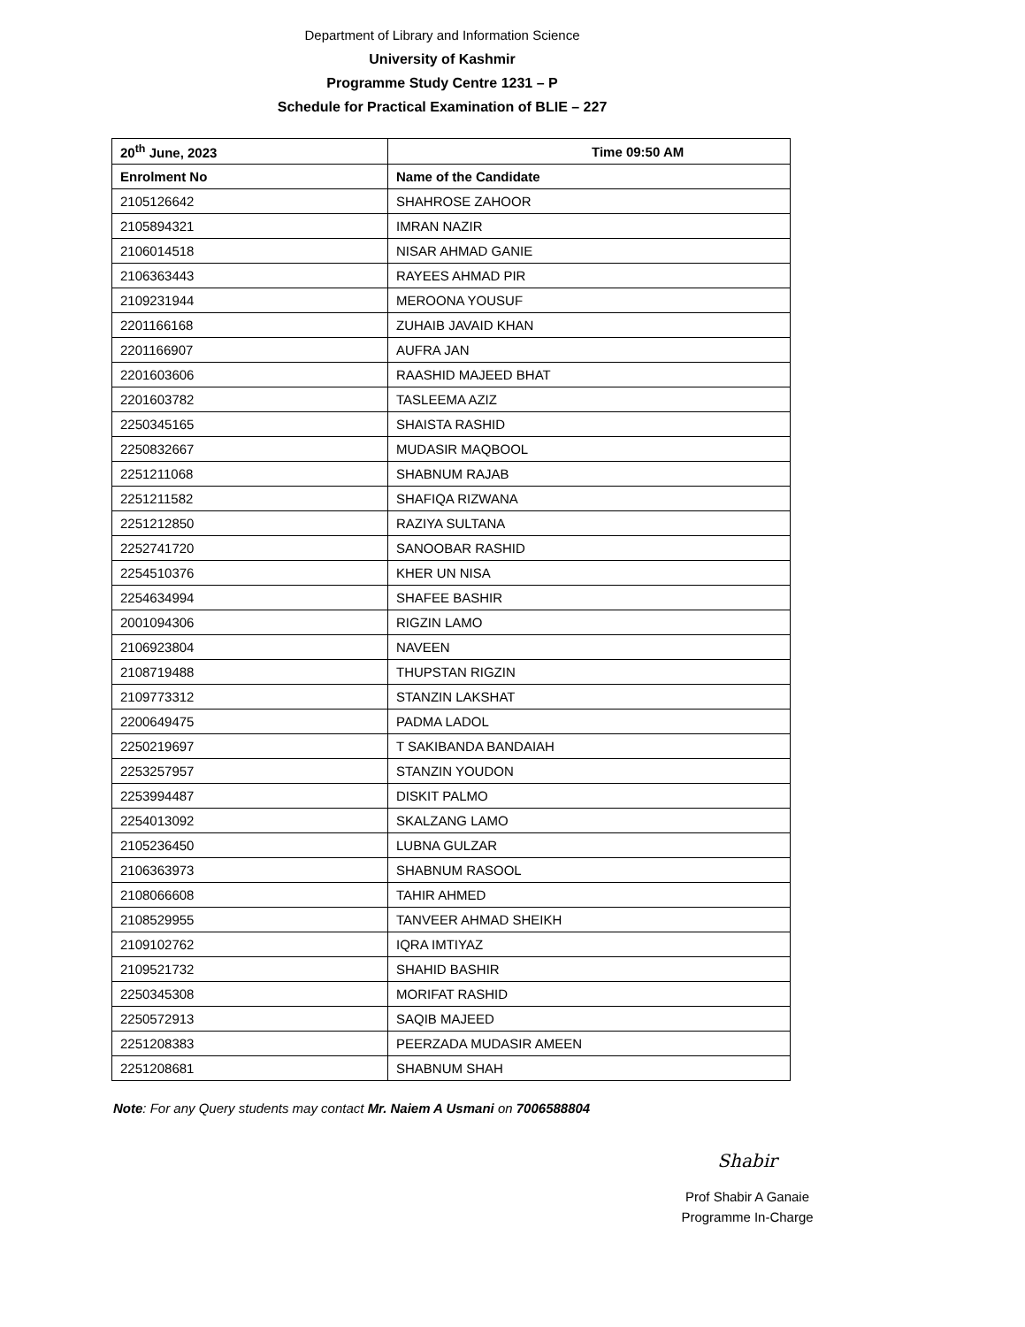Department of Library and Information Science
University of Kashmir
Programme Study Centre 1231 – P
Schedule for Practical Examination of BLIE – 227
| 20<sup>th</sup> June, 2023 | Time 09:50 AM |
| --- | --- |
| Enrolment No | Name of the Candidate |
| 2105126642 | SHAHROSE ZAHOOR |
| 2105894321 | IMRAN NAZIR |
| 2106014518 | NISAR AHMAD GANIE |
| 2106363443 | RAYEES AHMAD PIR |
| 2109231944 | MEROONA YOUSUF |
| 2201166168 | ZUHAIB JAVAID KHAN |
| 2201166907 | AUFRA JAN |
| 2201603606 | RAASHID MAJEED BHAT |
| 2201603782 | TASLEEMA AZIZ |
| 2250345165 | SHAISTA RASHID |
| 2250832667 | MUDASIR MAQBOOL |
| 2251211068 | SHABNUM RAJAB |
| 2251211582 | SHAFIQA RIZWANA |
| 2251212850 | RAZIYA SULTANA |
| 2252741720 | SANOOBAR RASHID |
| 2254510376 | KHER UN NISA |
| 2254634994 | SHAFEE BASHIR |
| 2001094306 | RIGZIN LAMO |
| 2106923804 | NAVEEN |
| 2108719488 | THUPSTAN RIGZIN |
| 2109773312 | STANZIN LAKSHAT |
| 2200649475 | PADMA LADOL |
| 2250219697 | T SAKIBANDA BANDAIAH |
| 2253257957 | STANZIN YOUDON |
| 2253994487 | DISKIT PALMO |
| 2254013092 | SKALZANG LAMO |
| 2105236450 | LUBNA GULZAR |
| 2106363973 | SHABNUM RASOOL |
| 2108066608 | TAHIR AHMED |
| 2108529955 | TANVEER AHMAD SHEIKH |
| 2109102762 | IQRA IMTIYAZ |
| 2109521732 | SHAHID BASHIR |
| 2250345308 | MORIFAT RASHID |
| 2250572913 | SAQIB MAJEED |
| 2251208383 | PEERZADA MUDASIR AMEEN |
| 2251208681 | SHABNUM SHAH |
Note: For any Query students may contact Mr. Naiem A Usmani on 7006588804
Shabir
Prof Shabir A Ganaie
Programme In-Charge